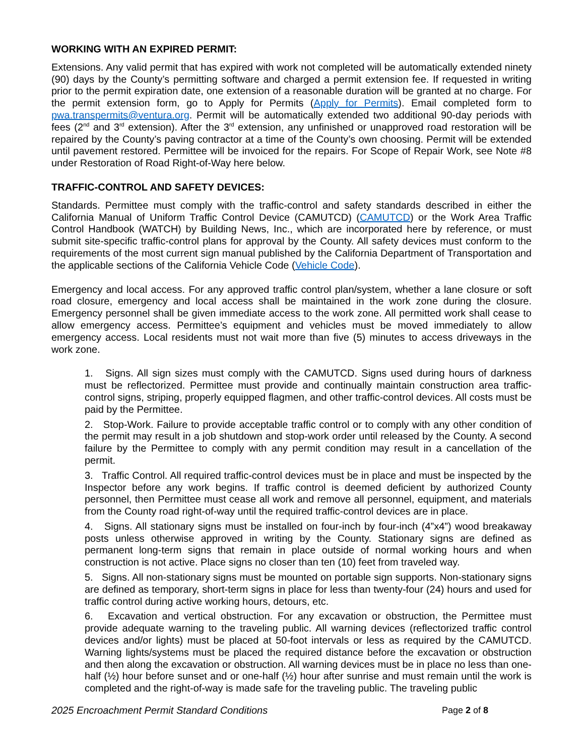WORKING WITH AN EXPIRED PERMIT:
Extensions. Any valid permit that has expired with work not completed will be automatically extended ninety (90) days by the County’s permitting software and charged a permit extension fee. If requested in writing prior to the permit expiration date, one extension of a reasonable duration will be granted at no charge. For the permit extension form, go to Apply for Permits (Apply for Permits). Email completed form to pwa.transpermits@ventura.org. Permit will be automatically extended two additional 90-day periods with fees (2<sup>nd</sup> and 3<sup>rd</sup> extension). After the 3<sup>rd</sup> extension, any unfinished or unapproved road restoration will be repaired by the County’s paving contractor at a time of the County’s own choosing. Permit will be extended until pavement restored. Permittee will be invoiced for the repairs. For Scope of Repair Work, see Note #8 under Restoration of Road Right-of-Way here below.
TRAFFIC-CONTROL AND SAFETY DEVICES:
Standards. Permittee must comply with the traffic-control and safety standards described in either the California Manual of Uniform Traffic Control Device (CAMUTCD) (CAMUTCD) or the Work Area Traffic Control Handbook (WATCH) by Building News, Inc., which are incorporated here by reference, or must submit site-specific traffic-control plans for approval by the County. All safety devices must conform to the requirements of the most current sign manual published by the California Department of Transportation and the applicable sections of the California Vehicle Code (Vehicle Code).
Emergency and local access. For any approved traffic control plan/system, whether a lane closure or soft road closure, emergency and local access shall be maintained in the work zone during the closure. Emergency personnel shall be given immediate access to the work zone. All permitted work shall cease to allow emergency access. Permittee’s equipment and vehicles must be moved immediately to allow emergency access. Local residents must not wait more than five (5) minutes to access driveways in the work zone.
1. Signs. All sign sizes must comply with the CAMUTCD. Signs used during hours of darkness must be reflectorized. Permittee must provide and continually maintain construction area traffic-control signs, striping, properly equipped flagmen, and other traffic-control devices. All costs must be paid by the Permittee.
2. Stop-Work. Failure to provide acceptable traffic control or to comply with any other condition of the permit may result in a job shutdown and stop-work order until released by the County. A second failure by the Permittee to comply with any permit condition may result in a cancellation of the permit.
3. Traffic Control. All required traffic-control devices must be in place and must be inspected by the Inspector before any work begins. If traffic control is deemed deficient by authorized County personnel, then Permittee must cease all work and remove all personnel, equipment, and materials from the County road right-of-way until the required traffic-control devices are in place.
4. Signs. All stationary signs must be installed on four-inch by four-inch (4”x4”) wood breakaway posts unless otherwise approved in writing by the County. Stationary signs are defined as permanent long-term signs that remain in place outside of normal working hours and when construction is not active. Place signs no closer than ten (10) feet from traveled way.
5. Signs. All non-stationary signs must be mounted on portable sign supports. Non-stationary signs are defined as temporary, short-term signs in place for less than twenty-four (24) hours and used for traffic control during active working hours, detours, etc.
6. Excavation and vertical obstruction. For any excavation or obstruction, the Permittee must provide adequate warning to the traveling public. All warning devices (reflectorized traffic control devices and/or lights) must be placed at 50-foot intervals or less as required by the CAMUTCD. Warning lights/systems must be placed the required distance before the excavation or obstruction and then along the excavation or obstruction. All warning devices must be in place no less than one-half (½) hour before sunset and or one-half (½) hour after sunrise and must remain until the work is completed and the right-of-way is made safe for the traveling public. The traveling public
2025 Encroachment Permit Standard Conditions Page 2 of 8